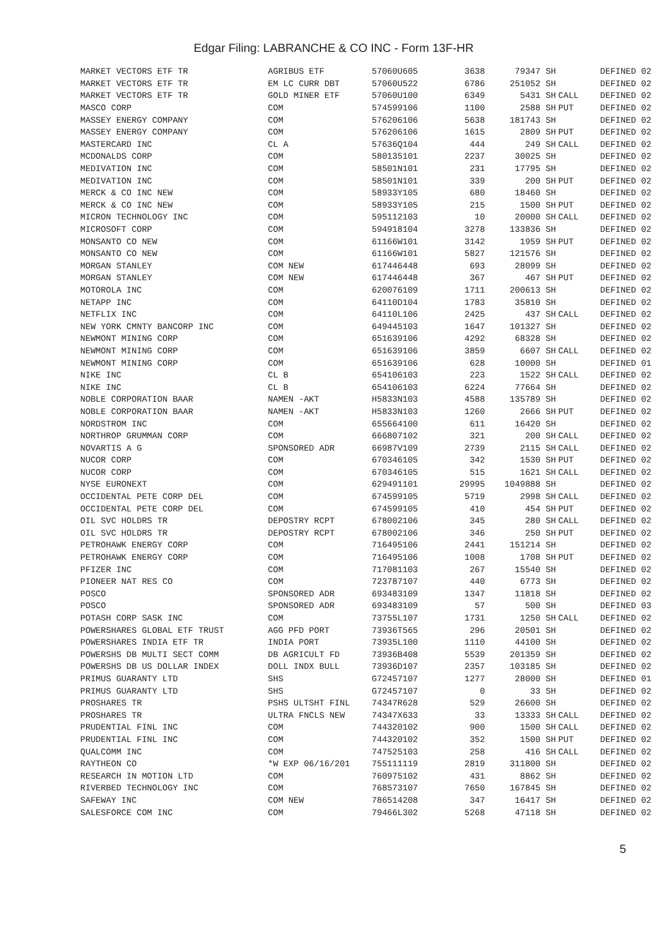Edgar Filing: LABRANCHE & CO INC - Form 13F-HR
| MARKET VECTORS ETF TR | AGRIBUS ETF | 57060U605 | 3638 | 79347 | SH | | DEFINED 02 |
| MARKET VECTORS ETF TR | EM LC CURR DBT | 57060U522 | 6786 | 251052 | SH | | DEFINED 02 |
| MARKET VECTORS ETF TR | GOLD MINER ETF | 57060U100 | 6349 | 5431 | SH | CALL | DEFINED 02 |
| MASCO CORP | COM | 574599106 | 1100 | 2588 | SH | PUT | DEFINED 02 |
| MASSEY ENERGY COMPANY | COM | 576206106 | 5638 | 181743 | SH | | DEFINED 02 |
| MASSEY ENERGY COMPANY | COM | 576206106 | 1615 | 2809 | SH | PUT | DEFINED 02 |
| MASTERCARD INC | CL A | 57636Q104 | 444 | 249 | SH | CALL | DEFINED 02 |
| MCDONALDS CORP | COM | 580135101 | 2237 | 30025 | SH | | DEFINED 02 |
| MEDIVATION INC | COM | 58501N101 | 231 | 17795 | SH | | DEFINED 02 |
| MEDIVATION INC | COM | 58501N101 | 339 | 200 | SH | PUT | DEFINED 02 |
| MERCK & CO INC NEW | COM | 58933Y105 | 680 | 18460 | SH | | DEFINED 02 |
| MERCK & CO INC NEW | COM | 58933Y105 | 215 | 1500 | SH | PUT | DEFINED 02 |
| MICRON TECHNOLOGY INC | COM | 595112103 | 10 | 20000 | SH | CALL | DEFINED 02 |
| MICROSOFT CORP | COM | 594918104 | 3278 | 133836 | SH | | DEFINED 02 |
| MONSANTO CO NEW | COM | 61166W101 | 3142 | 1959 | SH | PUT | DEFINED 02 |
| MONSANTO CO NEW | COM | 61166W101 | 5827 | 121576 | SH | | DEFINED 02 |
| MORGAN STANLEY | COM NEW | 617446448 | 693 | 28099 | SH | | DEFINED 02 |
| MORGAN STANLEY | COM NEW | 617446448 | 367 | 467 | SH | PUT | DEFINED 02 |
| MOTOROLA INC | COM | 620076109 | 1711 | 200613 | SH | | DEFINED 02 |
| NETAPP INC | COM | 64110D104 | 1783 | 35810 | SH | | DEFINED 02 |
| NETFLIX INC | COM | 64110L106 | 2425 | 437 | SH | CALL | DEFINED 02 |
| NEW YORK CMNTY BANCORP INC | COM | 649445103 | 1647 | 101327 | SH | | DEFINED 02 |
| NEWMONT MINING CORP | COM | 651639106 | 4292 | 68328 | SH | | DEFINED 02 |
| NEWMONT MINING CORP | COM | 651639106 | 3859 | 6607 | SH | CALL | DEFINED 02 |
| NEWMONT MINING CORP | COM | 651639106 | 628 | 10000 | SH | | DEFINED 01 |
| NIKE INC | CL B | 654106103 | 223 | 1522 | SH | CALL | DEFINED 02 |
| NIKE INC | CL B | 654106103 | 6224 | 77664 | SH | | DEFINED 02 |
| NOBLE CORPORATION BAAR | NAMEN -AKT | H5833N103 | 4588 | 135789 | SH | | DEFINED 02 |
| NOBLE CORPORATION BAAR | NAMEN -AKT | H5833N103 | 1260 | 2666 | SH | PUT | DEFINED 02 |
| NORDSTROM INC | COM | 655664100 | 611 | 16420 | SH | | DEFINED 02 |
| NORTHROP GRUMMAN CORP | COM | 666807102 | 321 | 200 | SH | CALL | DEFINED 02 |
| NOVARTIS A G | SPONSORED ADR | 66987V109 | 2739 | 2115 | SH | CALL | DEFINED 02 |
| NUCOR CORP | COM | 670346105 | 342 | 1530 | SH | PUT | DEFINED 02 |
| NUCOR CORP | COM | 670346105 | 515 | 1621 | SH | CALL | DEFINED 02 |
| NYSE EURONEXT | COM | 629491101 | 29995 | 1049888 | SH | | DEFINED 02 |
| OCCIDENTAL PETE CORP DEL | COM | 674599105 | 5719 | 2998 | SH | CALL | DEFINED 02 |
| OCCIDENTAL PETE CORP DEL | COM | 674599105 | 410 | 454 | SH | PUT | DEFINED 02 |
| OIL SVC HOLDRS TR | DEPOSTRY RCPT | 678002106 | 345 | 280 | SH | CALL | DEFINED 02 |
| OIL SVC HOLDRS TR | DEPOSTRY RCPT | 678002106 | 346 | 250 | SH | PUT | DEFINED 02 |
| PETROHAWK ENERGY CORP | COM | 716495106 | 2441 | 151214 | SH | | DEFINED 02 |
| PETROHAWK ENERGY CORP | COM | 716495106 | 1008 | 1708 | SH | PUT | DEFINED 02 |
| PFIZER INC | COM | 717081103 | 267 | 15540 | SH | | DEFINED 02 |
| PIONEER NAT RES CO | COM | 723787107 | 440 | 6773 | SH | | DEFINED 02 |
| POSCO | SPONSORED ADR | 693483109 | 1347 | 11818 | SH | | DEFINED 02 |
| POSCO | SPONSORED ADR | 693483109 | 57 | 500 | SH | | DEFINED 03 |
| POTASH CORP SASK INC | COM | 73755L107 | 1731 | 1250 | SH | CALL | DEFINED 02 |
| POWERSHARES GLOBAL ETF TRUST | AGG PFD PORT | 73936T565 | 296 | 20501 | SH | | DEFINED 02 |
| POWERSHARES INDIA ETF TR | INDIA PORT | 73935L100 | 1110 | 44100 | SH | | DEFINED 02 |
| POWERSHS DB MULTI SECT COMM | DB AGRICULT FD | 73936B408 | 5539 | 201359 | SH | | DEFINED 02 |
| POWERSHS DB US DOLLAR INDEX | DOLL INDX BULL | 73936D107 | 2357 | 103185 | SH | | DEFINED 02 |
| PRIMUS GUARANTY LTD | SHS | G72457107 | 1277 | 28000 | SH | | DEFINED 01 |
| PRIMUS GUARANTY LTD | SHS | G72457107 | 0 | 33 | SH | | DEFINED 02 |
| PROSHARES TR | PSHS ULTSHT FINL | 74347R628 | 529 | 26600 | SH | | DEFINED 02 |
| PROSHARES TR | ULTRA FNCLS NEW | 74347X633 | 33 | 13333 | SH | CALL | DEFINED 02 |
| PRUDENTIAL FINL INC | COM | 744320102 | 900 | 1500 | SH | CALL | DEFINED 02 |
| PRUDENTIAL FINL INC | COM | 744320102 | 352 | 1500 | SH | PUT | DEFINED 02 |
| QUALCOMM INC | COM | 747525103 | 258 | 416 | SH | CALL | DEFINED 02 |
| RAYTHEON CO | *W EXP 06/16/201 | 755111119 | 2819 | 311800 | SH | | DEFINED 02 |
| RESEARCH IN MOTION LTD | COM | 760975102 | 431 | 8862 | SH | | DEFINED 02 |
| RIVERBED TECHNOLOGY INC | COM | 768573107 | 7650 | 167845 | SH | | DEFINED 02 |
| SAFEWAY INC | COM NEW | 786514208 | 347 | 16417 | SH | | DEFINED 02 |
| SALESFORCE COM INC | COM | 79466L302 | 5268 | 47118 | SH | | DEFINED 02 |
5